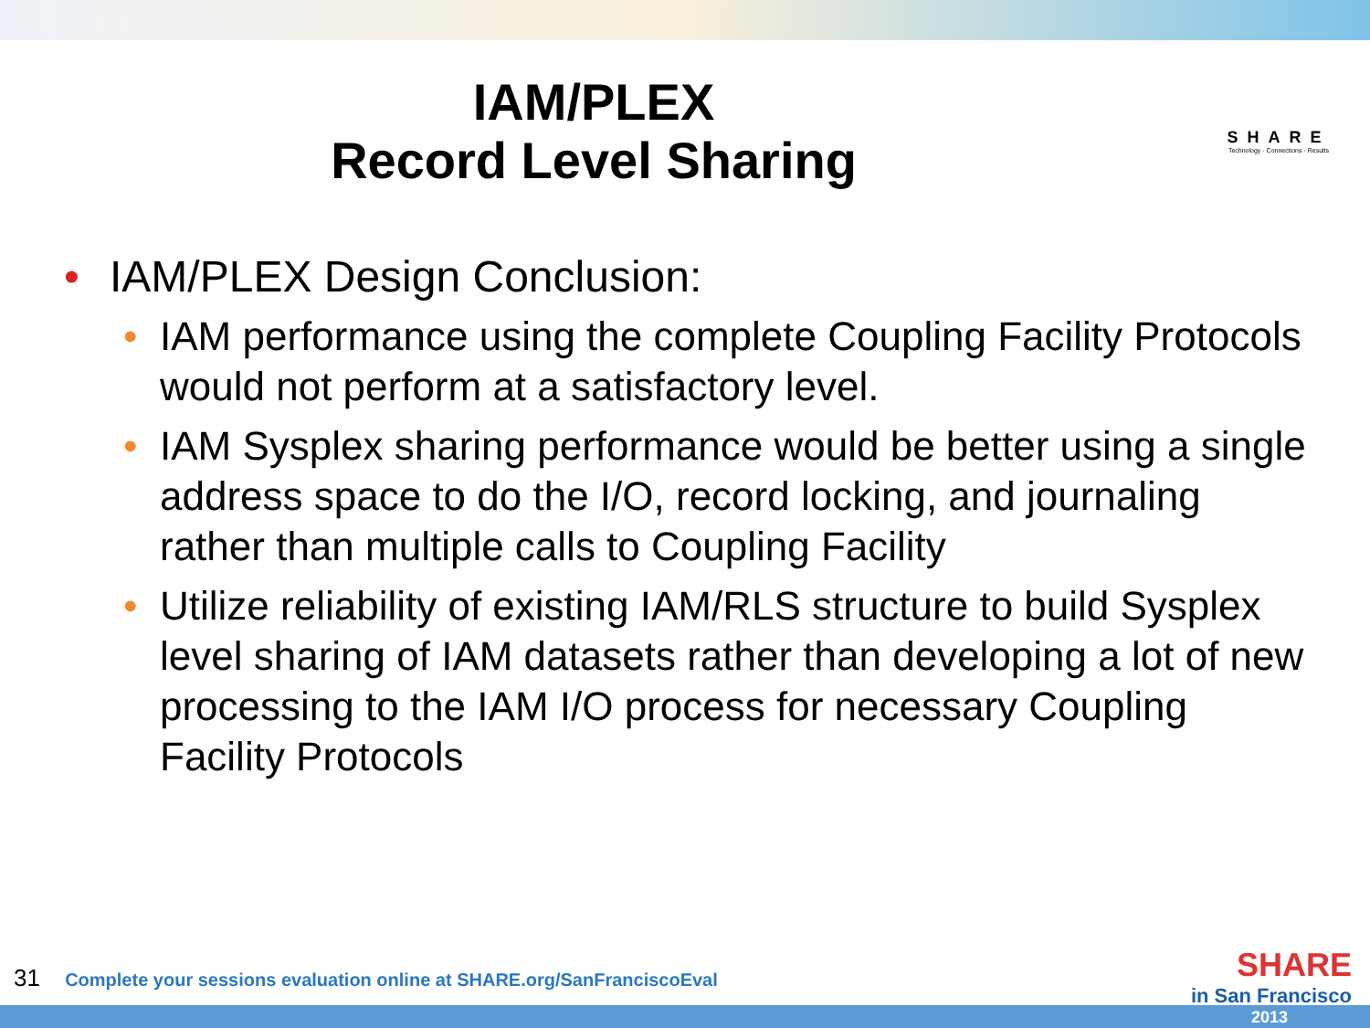IAM/PLEX
Record Level Sharing
SHARE
Technology · Connections · Results
• IAM/PLEX Design Conclusion:
• IAM performance using the complete Coupling Facility Protocols would not perform at a satisfactory level.
• IAM Sysplex sharing performance would be better using a single address space to do the I/O, record locking, and journaling rather than multiple calls to Coupling Facility
• Utilize reliability of existing IAM/RLS structure to build Sysplex level sharing of IAM datasets rather than developing a lot of new processing to the IAM I/O process for necessary Coupling Facility Protocols
31 Complete your sessions evaluation online at SHARE.org/SanFranciscoEval
SHARE
in San Francisco
2013